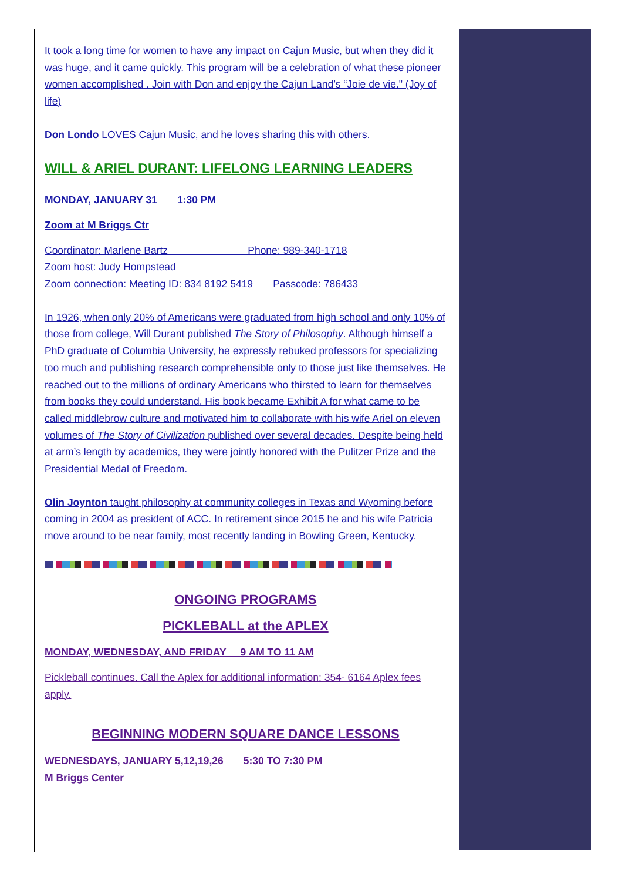It took a long time for women to have any impact on Cajun Music, but when they did it was huge, and it came quickly. This program will be a celebration of what these pioneer women accomplished . Join with Don and enjoy the Cajun Land’s “Joie de vie." (Joy of life)
Don Londo LOVES Cajun Music, and he loves sharing this with others.
WILL & ARIEL DURANT: LIFELONG LEARNING LEADERS
MONDAY, JANUARY 31 1:30 PM
Zoom at M Briggs Ctr
Coordinator: Marlene Bartz Phone: 989-340-1718
Zoom host: Judy Hompstead
Zoom connection: Meeting ID: 834 8192 5419 Passcode: 786433
In 1926, when only 20% of Americans were graduated from high school and only 10% of those from college, Will Durant published The Story of Philosophy. Although himself a PhD graduate of Columbia University, he expressly rebuked professors for specializing too much and publishing research comprehensible only to those just like themselves. He reached out to the millions of ordinary Americans who thirsted to learn for themselves from books they could understand. His book became Exhibit A for what came to be called middlebrow culture and motivated him to collaborate with his wife Ariel on eleven volumes of The Story of Civilization published over several decades. Despite being held at arm’s length by academics, they were jointly honored with the Pulitzer Prize and the Presidential Medal of Freedom.
Olin Joynton taught philosophy at community colleges in Texas and Wyoming before coming in 2004 as president of ACC. In retirement since 2015 he and his wife Patricia move around to be near family, most recently landing in Bowling Green, Kentucky.
ONGOING PROGRAMS
PICKLEBALL at the APLEX
MONDAY, WEDNESDAY, AND FRIDAY 9 AM TO 11 AM
Pickleball continues. Call the Aplex for additional information: 354- 6164 Aplex fees apply.
BEGINNING MODERN SQUARE DANCE LESSONS
WEDNESDAYS, JANUARY 5,12,19,26 5:30 TO 7:30 PM
M Briggs Center